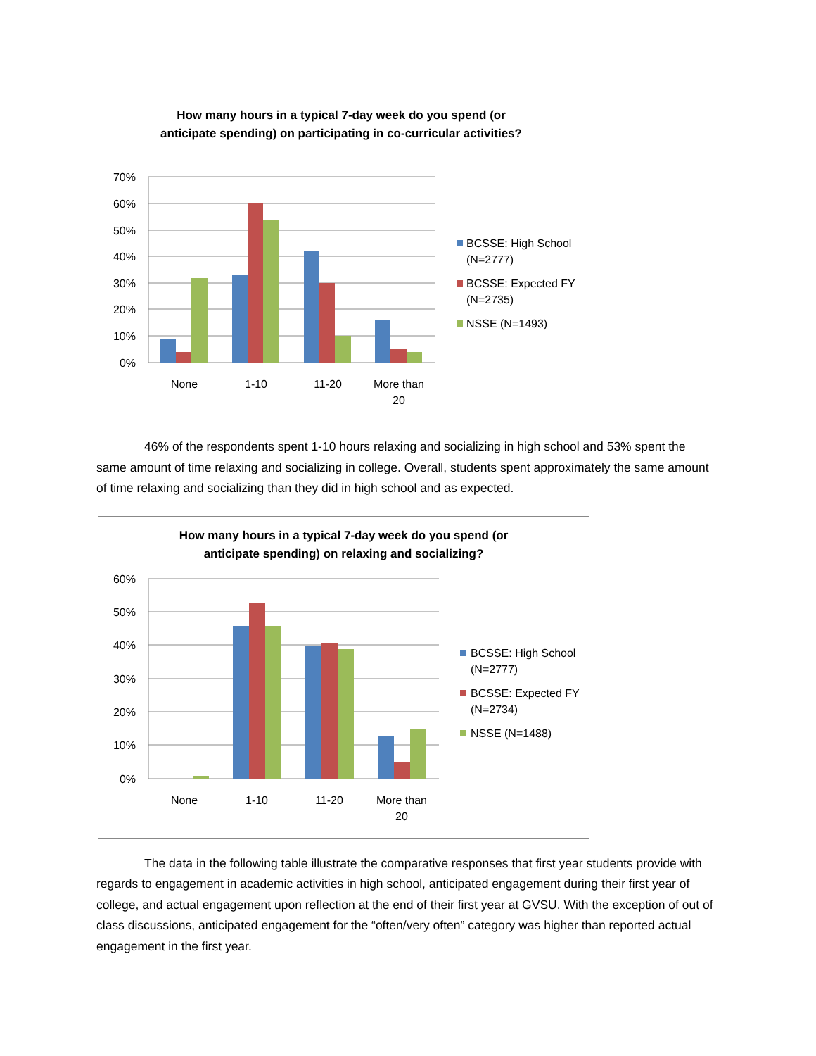How many hours in a typical 7-day week do you spend (or anticipate spending) on participating in co-curricular activities?
70%
60%
50%
40%
30%
20%
10%
0%
None
1-10
11-20
More than
20
BCSSE: High School
(N=2777)
BCSSE: Expected FY
(N=2735)
NSSE (N=1493)
46% of the respondents spent 1-10 hours relaxing and socializing in high school and 53% spent the same amount of time relaxing and socializing in college. Overall, students spent approximately the same amount of time relaxing and socializing than they did in high school and as expected.
How many hours in a typical 7-day week do you spend (or anticipate spending) on relaxing and socializing?
60%
50%
40%
30%
20%
10%
0%
None
1-10
11-20
More than
20
BCSSE: High School
(N=2777)
BCSSE: Expected FY
(N=2734)
NSSE (N=1488)
The data in the following table illustrate the comparative responses that first year students provide with regards to engagement in academic activities in high school, anticipated engagement during their first year of college, and actual engagement upon reflection at the end of their first year at GVSU. With the exception of out of class discussions, anticipated engagement for the “often/very often” category was higher than reported actual engagement in the first year.